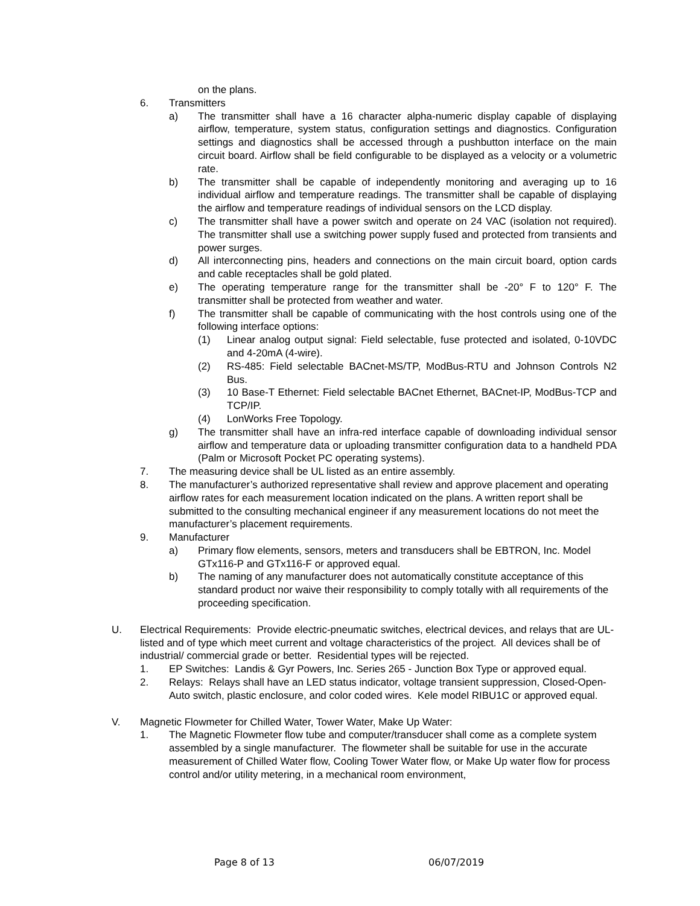on the plans.
6. Transmitters
a) The transmitter shall have a 16 character alpha-numeric display capable of displaying airflow, temperature, system status, configuration settings and diagnostics. Configuration settings and diagnostics shall be accessed through a pushbutton interface on the main circuit board. Airflow shall be field configurable to be displayed as a velocity or a volumetric rate.
b) The transmitter shall be capable of independently monitoring and averaging up to 16 individual airflow and temperature readings. The transmitter shall be capable of displaying the airflow and temperature readings of individual sensors on the LCD display.
c) The transmitter shall have a power switch and operate on 24 VAC (isolation not required). The transmitter shall use a switching power supply fused and protected from transients and power surges.
d) All interconnecting pins, headers and connections on the main circuit board, option cards and cable receptacles shall be gold plated.
e) The operating temperature range for the transmitter shall be -20° F to 120° F. The transmitter shall be protected from weather and water.
f) The transmitter shall be capable of communicating with the host controls using one of the following interface options:
(1) Linear analog output signal: Field selectable, fuse protected and isolated, 0-10VDC and 4-20mA (4-wire).
(2) RS-485: Field selectable BACnet-MS/TP, ModBus-RTU and Johnson Controls N2 Bus.
(3) 10 Base-T Ethernet: Field selectable BACnet Ethernet, BACnet-IP, ModBus-TCP and TCP/IP.
(4) LonWorks Free Topology.
g) The transmitter shall have an infra-red interface capable of downloading individual sensor airflow and temperature data or uploading transmitter configuration data to a handheld PDA (Palm or Microsoft Pocket PC operating systems).
7. The measuring device shall be UL listed as an entire assembly.
8. The manufacturer’s authorized representative shall review and approve placement and operating airflow rates for each measurement location indicated on the plans. A written report shall be submitted to the consulting mechanical engineer if any measurement locations do not meet the manufacturer’s placement requirements.
9. Manufacturer
a) Primary flow elements, sensors, meters and transducers shall be EBTRON, Inc. Model GTx116-P and GTx116-F or approved equal.
b) The naming of any manufacturer does not automatically constitute acceptance of this standard product nor waive their responsibility to comply totally with all requirements of the proceeding specification.
U. Electrical Requirements: Provide electric-pneumatic switches, electrical devices, and relays that are UL-listed and of type which meet current and voltage characteristics of the project. All devices shall be of industrial/ commercial grade or better. Residential types will be rejected.
1. EP Switches: Landis & Gyr Powers, Inc. Series 265 - Junction Box Type or approved equal.
2. Relays: Relays shall have an LED status indicator, voltage transient suppression, Closed-Open-Auto switch, plastic enclosure, and color coded wires. Kele model RIBU1C or approved equal.
V. Magnetic Flowmeter for Chilled Water, Tower Water, Make Up Water:
1. The Magnetic Flowmeter flow tube and computer/transducer shall come as a complete system assembled by a single manufacturer. The flowmeter shall be suitable for use in the accurate measurement of Chilled Water flow, Cooling Tower Water flow, or Make Up water flow for process control and/or utility metering, in a mechanical room environment,
Page 8 of 13 06/07/2019